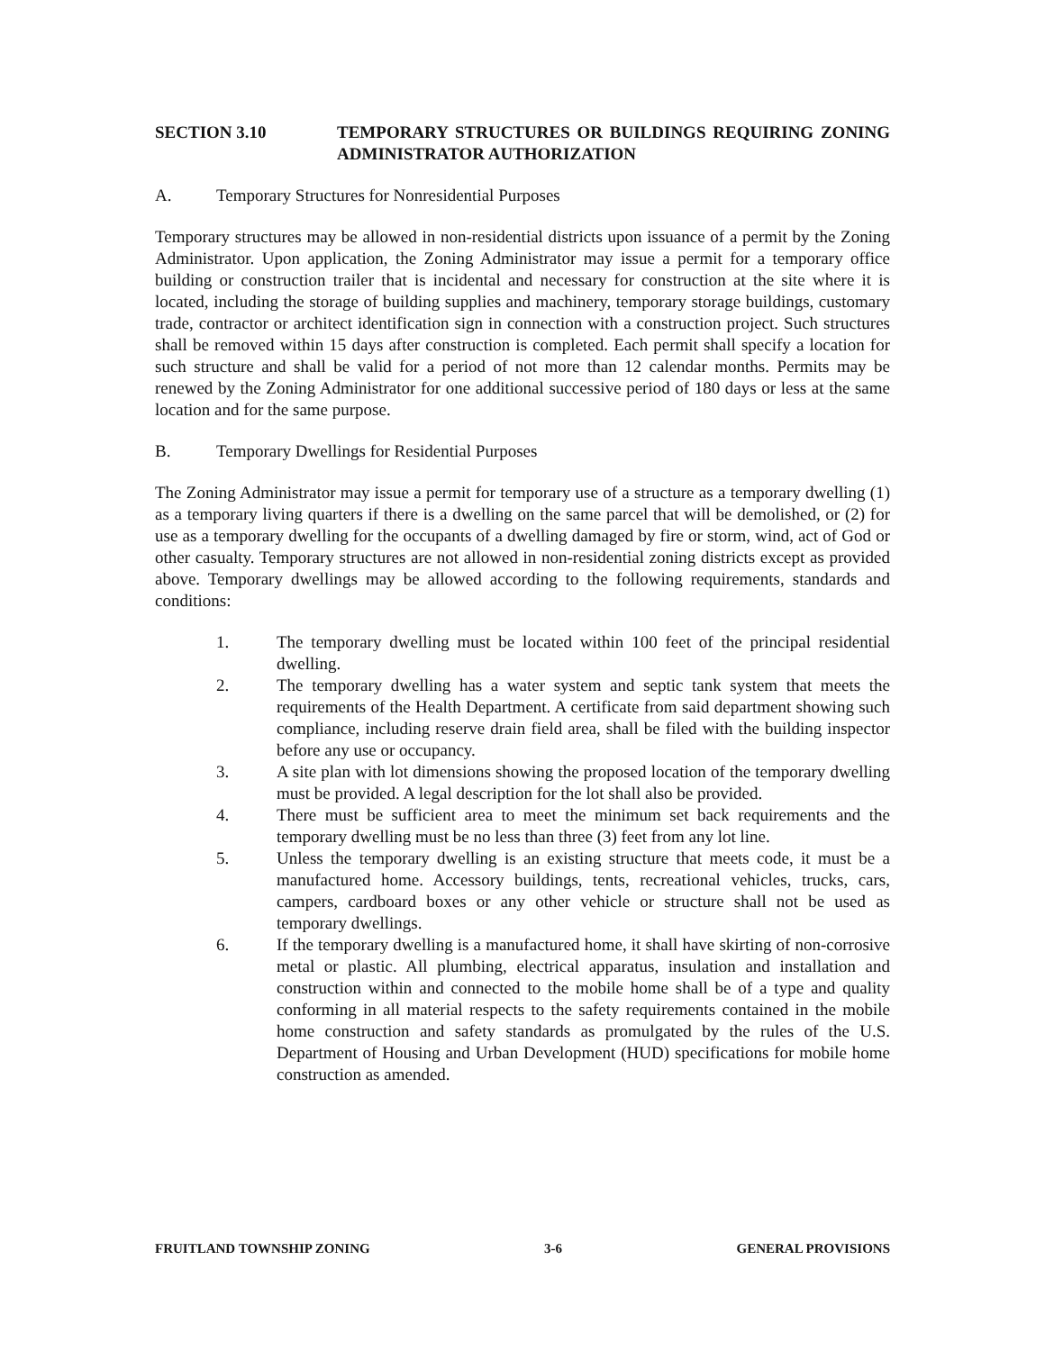SECTION 3.10 TEMPORARY STRUCTURES OR BUILDINGS REQUIRING ZONING ADMINISTRATOR AUTHORIZATION
A. Temporary Structures for Nonresidential Purposes
Temporary structures may be allowed in non-residential districts upon issuance of a permit by the Zoning Administrator. Upon application, the Zoning Administrator may issue a permit for a temporary office building or construction trailer that is incidental and necessary for construction at the site where it is located, including the storage of building supplies and machinery, temporary storage buildings, customary trade, contractor or architect identification sign in connection with a construction project. Such structures shall be removed within 15 days after construction is completed. Each permit shall specify a location for such structure and shall be valid for a period of not more than 12 calendar months. Permits may be renewed by the Zoning Administrator for one additional successive period of 180 days or less at the same location and for the same purpose.
B. Temporary Dwellings for Residential Purposes
The Zoning Administrator may issue a permit for temporary use of a structure as a temporary dwelling (1) as a temporary living quarters if there is a dwelling on the same parcel that will be demolished, or (2) for use as a temporary dwelling for the occupants of a dwelling damaged by fire or storm, wind, act of God or other casualty. Temporary structures are not allowed in non-residential zoning districts except as provided above. Temporary dwellings may be allowed according to the following requirements, standards and conditions:
1. The temporary dwelling must be located within 100 feet of the principal residential dwelling.
2. The temporary dwelling has a water system and septic tank system that meets the requirements of the Health Department. A certificate from said department showing such compliance, including reserve drain field area, shall be filed with the building inspector before any use or occupancy.
3. A site plan with lot dimensions showing the proposed location of the temporary dwelling must be provided. A legal description for the lot shall also be provided.
4. There must be sufficient area to meet the minimum set back requirements and the temporary dwelling must be no less than three (3) feet from any lot line.
5. Unless the temporary dwelling is an existing structure that meets code, it must be a manufactured home. Accessory buildings, tents, recreational vehicles, trucks, cars, campers, cardboard boxes or any other vehicle or structure shall not be used as temporary dwellings.
6. If the temporary dwelling is a manufactured home, it shall have skirting of non-corrosive metal or plastic. All plumbing, electrical apparatus, insulation and installation and construction within and connected to the mobile home shall be of a type and quality conforming in all material respects to the safety requirements contained in the mobile home construction and safety standards as promulgated by the rules of the U.S. Department of Housing and Urban Development (HUD) specifications for mobile home construction as amended.
FRUITLAND TOWNSHIP ZONING 3-6 GENERAL PROVISIONS